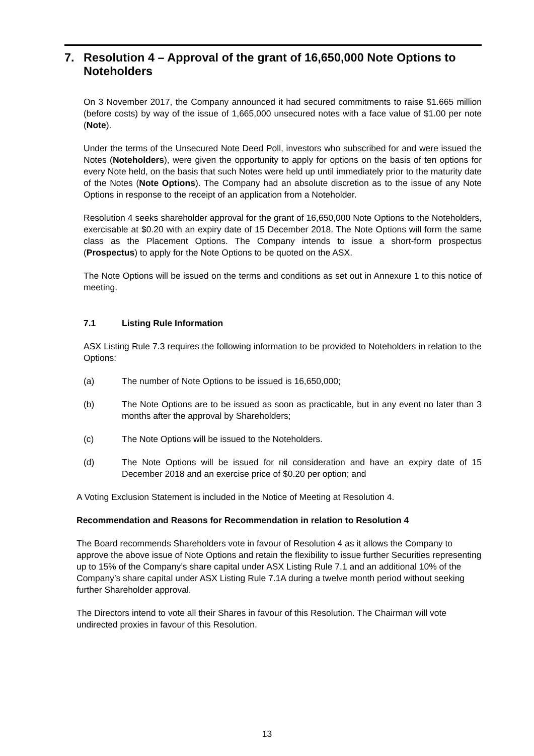7. Resolution 4 – Approval of the grant of 16,650,000 Note Options to Noteholders
On 3 November 2017, the Company announced it had secured commitments to raise $1.665 million (before costs) by way of the issue of 1,665,000 unsecured notes with a face value of $1.00 per note (Note).
Under the terms of the Unsecured Note Deed Poll, investors who subscribed for and were issued the Notes (Noteholders), were given the opportunity to apply for options on the basis of ten options for every Note held, on the basis that such Notes were held up until immediately prior to the maturity date of the Notes (Note Options). The Company had an absolute discretion as to the issue of any Note Options in response to the receipt of an application from a Noteholder.
Resolution 4 seeks shareholder approval for the grant of 16,650,000 Note Options to the Noteholders, exercisable at $0.20 with an expiry date of 15 December 2018. The Note Options will form the same class as the Placement Options. The Company intends to issue a short-form prospectus (Prospectus) to apply for the Note Options to be quoted on the ASX.
The Note Options will be issued on the terms and conditions as set out in Annexure 1 to this notice of meeting.
7.1 Listing Rule Information
ASX Listing Rule 7.3 requires the following information to be provided to Noteholders in relation to the Options:
(a) The number of Note Options to be issued is 16,650,000;
(b) The Note Options are to be issued as soon as practicable, but in any event no later than 3 months after the approval by Shareholders;
(c) The Note Options will be issued to the Noteholders.
(d) The Note Options will be issued for nil consideration and have an expiry date of 15 December 2018 and an exercise price of $0.20 per option; and
A Voting Exclusion Statement is included in the Notice of Meeting at Resolution 4.
Recommendation and Reasons for Recommendation in relation to Resolution 4
The Board recommends Shareholders vote in favour of Resolution 4 as it allows the Company to approve the above issue of Note Options and retain the flexibility to issue further Securities representing up to 15% of the Company’s share capital under ASX Listing Rule 7.1 and an additional 10% of the Company’s share capital under ASX Listing Rule 7.1A during a twelve month period without seeking further Shareholder approval.
The Directors intend to vote all their Shares in favour of this Resolution. The Chairman will vote undirected proxies in favour of this Resolution.
13